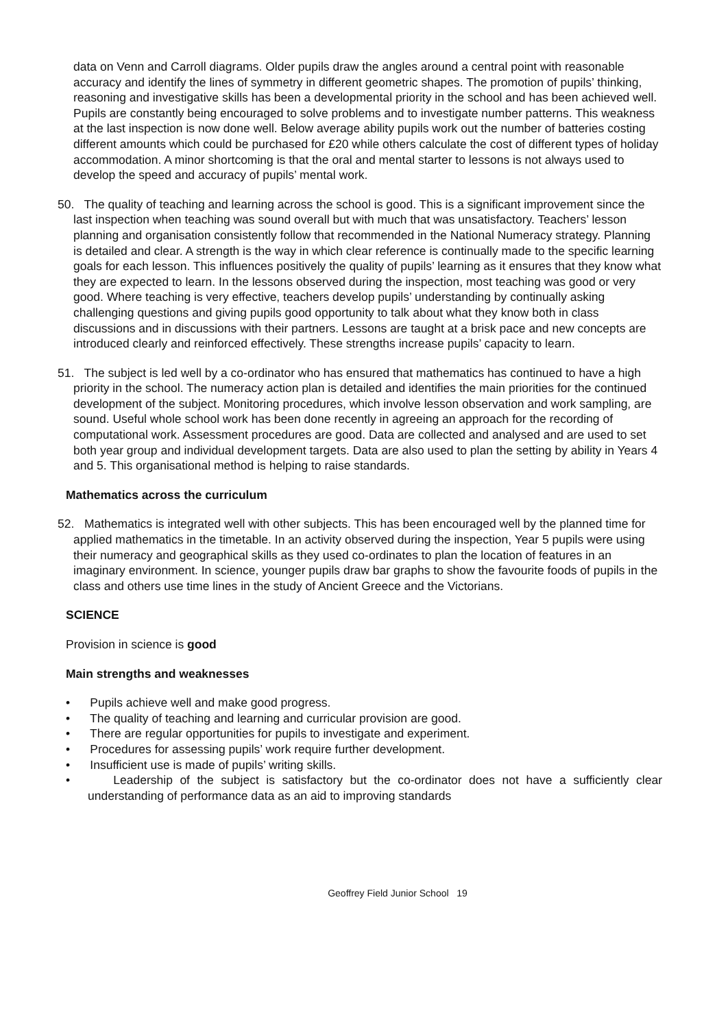data on Venn and Carroll diagrams. Older pupils draw the angles around a central point with reasonable accuracy and identify the lines of symmetry in different geometric shapes. The promotion of pupils’ thinking, reasoning and investigative skills has been a developmental priority in the school and has been achieved well. Pupils are constantly being encouraged to solve problems and to investigate number patterns. This weakness at the last inspection is now done well. Below average ability pupils work out the number of batteries costing different amounts which could be purchased for £20 while others calculate the cost of different types of holiday accommodation. A minor shortcoming is that the oral and mental starter to lessons is not always used to develop the speed and accuracy of pupils’ mental work.
50. The quality of teaching and learning across the school is good. This is a significant improvement since the last inspection when teaching was sound overall but with much that was unsatisfactory. Teachers’ lesson planning and organisation consistently follow that recommended in the National Numeracy strategy. Planning is detailed and clear. A strength is the way in which clear reference is continually made to the specific learning goals for each lesson. This influences positively the quality of pupils’ learning as it ensures that they know what they are expected to learn. In the lessons observed during the inspection, most teaching was good or very good. Where teaching is very effective, teachers develop pupils’ understanding by continually asking challenging questions and giving pupils good opportunity to talk about what they know both in class discussions and in discussions with their partners. Lessons are taught at a brisk pace and new concepts are introduced clearly and reinforced effectively. These strengths increase pupils’ capacity to learn.
51. The subject is led well by a co-ordinator who has ensured that mathematics has continued to have a high priority in the school. The numeracy action plan is detailed and identifies the main priorities for the continued development of the subject. Monitoring procedures, which involve lesson observation and work sampling, are sound. Useful whole school work has been done recently in agreeing an approach for the recording of computational work. Assessment procedures are good. Data are collected and analysed and are used to set both year group and individual development targets. Data are also used to plan the setting by ability in Years 4 and 5. This organisational method is helping to raise standards.
Mathematics across the curriculum
52. Mathematics is integrated well with other subjects. This has been encouraged well by the planned time for applied mathematics in the timetable. In an activity observed during the inspection, Year 5 pupils were using their numeracy and geographical skills as they used co-ordinates to plan the location of features in an imaginary environment. In science, younger pupils draw bar graphs to show the favourite foods of pupils in the class and others use time lines in the study of Ancient Greece and the Victorians.
SCIENCE
Provision in science is good
Main strengths and weaknesses
• Pupils achieve well and make good progress.
• The quality of teaching and learning and curricular provision are good.
• There are regular opportunities for pupils to investigate and experiment.
• Procedures for assessing pupils’ work require further development.
• Insufficient use is made of pupils’ writing skills.
• Leadership of the subject is satisfactory but the co-ordinator does not have a sufficiently clear understanding of performance data as an aid to improving standards
Geoffrey Field Junior School 19